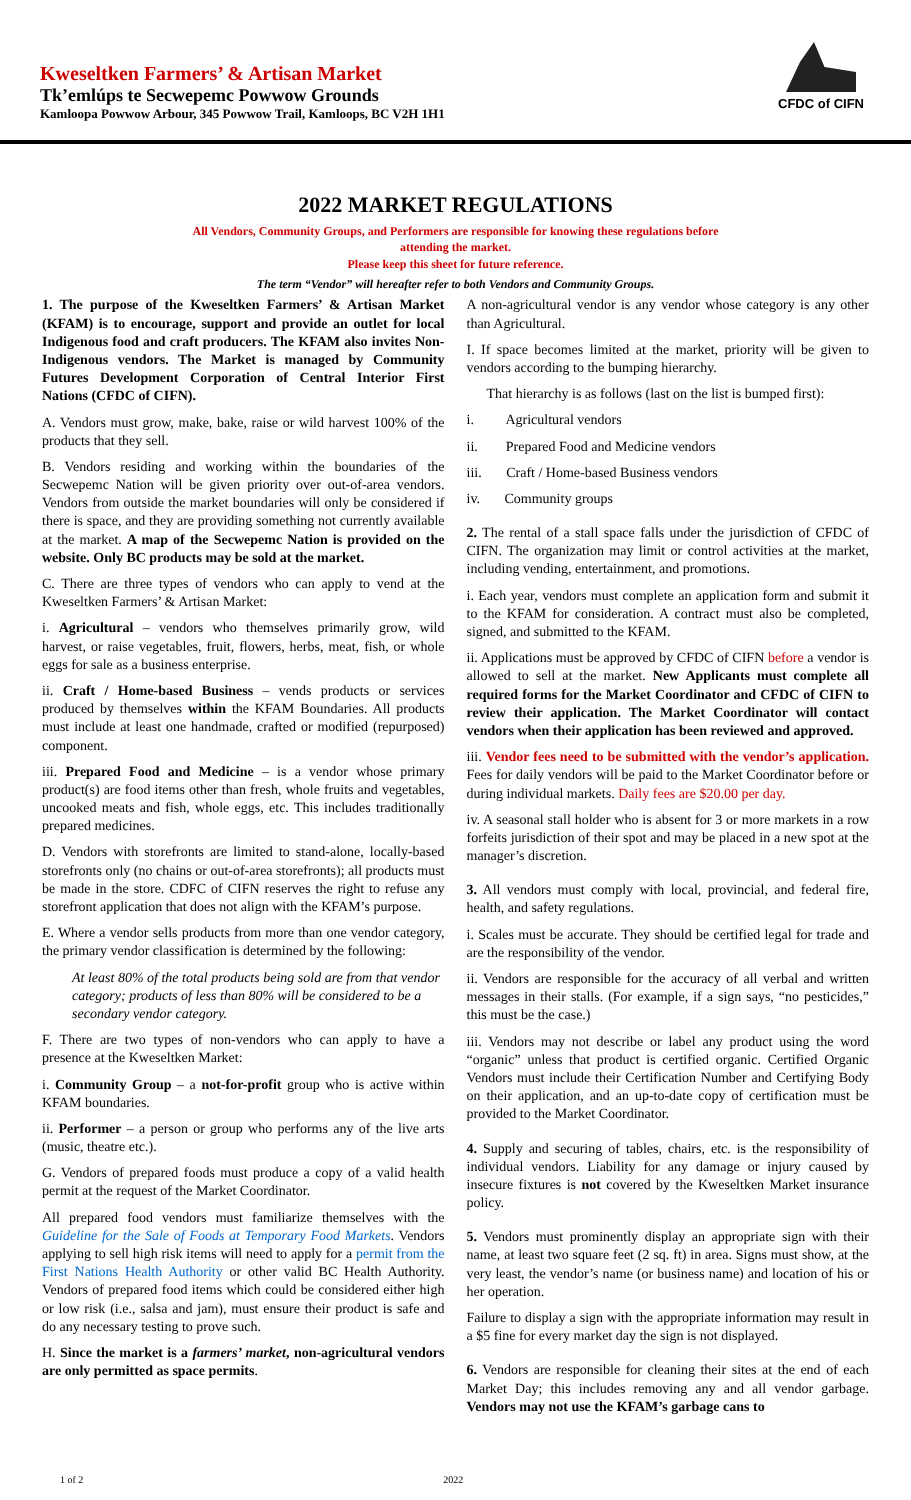Kweseltken Farmers’ & Artisan Market
Tk’emlúps te Secwepemc Powwow Grounds
Kamloopa Powwow Arbour, 345 Powwow Trail, Kamloops, BC V2H 1H1
CFDC of CIFN
2022 MARKET REGULATIONS
All Vendors, Community Groups, and Performers are responsible for knowing these regulations before
attending the market.
Please keep this sheet for future reference.
The term “Vendor” will hereafter refer to both Vendors and Community Groups.
1. The purpose of the Kweseltken Farmers’ & Artisan Market (KFAM) is to encourage, support and provide an outlet for local Indigenous food and craft producers. The KFAM also invites Non-Indigenous vendors. The Market is managed by Community Futures Development Corporation of Central Interior First Nations (CFDC of CIFN).
A. Vendors must grow, make, bake, raise or wild harvest 100% of the products that they sell.
B. Vendors residing and working within the boundaries of the Secwepemc Nation will be given priority over out-of-area vendors. Vendors from outside the market boundaries will only be considered if there is space, and they are providing something not currently available at the market. A map of the Secwepemc Nation is provided on the website. Only BC products may be sold at the market.
C. There are three types of vendors who can apply to vend at the Kweseltken Farmers’ & Artisan Market:
i. Agricultural – vendors who themselves primarily grow, wild harvest, or raise vegetables, fruit, flowers, herbs, meat, fish, or whole eggs for sale as a business enterprise.
ii. Craft / Home-based Business – vends products or services produced by themselves within the KFAM Boundaries. All products must include at least one handmade, crafted or modified (repurposed) component.
iii. Prepared Food and Medicine – is a vendor whose primary product(s) are food items other than fresh, whole fruits and vegetables, uncooked meats and fish, whole eggs, etc. This includes traditionally prepared medicines.
D. Vendors with storefronts are limited to stand-alone, locally-based storefronts only (no chains or out-of-area storefronts); all products must be made in the store. CDFC of CIFN reserves the right to refuse any storefront application that does not align with the KFAM’s purpose.
E. Where a vendor sells products from more than one vendor category, the primary vendor classification is determined by the following:
At least 80% of the total products being sold are from that vendor category; products of less than 80% will be considered to be a secondary vendor category.
F. There are two types of non-vendors who can apply to have a presence at the Kweseltken Market:
i. Community Group – a not-for-profit group who is active within KFAM boundaries.
ii. Performer – a person or group who performs any of the live arts (music, theatre etc.).
G. Vendors of prepared foods must produce a copy of a valid health permit at the request of the Market Coordinator.
All prepared food vendors must familiarize themselves with the Guideline for the Sale of Foods at Temporary Food Markets. Vendors applying to sell high risk items will need to apply for a permit from the First Nations Health Authority or other valid BC Health Authority. Vendors of prepared food items which could be considered either high or low risk (i.e., salsa and jam), must ensure their product is safe and do any necessary testing to prove such.
H. Since the market is a farmers’ market, non-agricultural vendors are only permitted as space permits.
A non-agricultural vendor is any vendor whose category is any other than Agricultural.
I. If space becomes limited at the market, priority will be given to vendors according to the bumping hierarchy.
That hierarchy is as follows (last on the list is bumped first):
i. Agricultural vendors
ii. Prepared Food and Medicine vendors
iii. Craft / Home-based Business vendors
iv. Community groups
2. The rental of a stall space falls under the jurisdiction of CFDC of CIFN. The organization may limit or control activities at the market, including vending, entertainment, and promotions.
i. Each year, vendors must complete an application form and submit it to the KFAM for consideration. A contract must also be completed, signed, and submitted to the KFAM.
ii. Applications must be approved by CFDC of CIFN before a vendor is allowed to sell at the market. New Applicants must complete all required forms for the Market Coordinator and CFDC of CIFN to review their application. The Market Coordinator will contact vendors when their application has been reviewed and approved.
iii. Vendor fees need to be submitted with the vendor’s application. Fees for daily vendors will be paid to the Market Coordinator before or during individual markets. Daily fees are $20.00 per day.
iv. A seasonal stall holder who is absent for 3 or more markets in a row forfeits jurisdiction of their spot and may be placed in a new spot at the manager’s discretion.
3. All vendors must comply with local, provincial, and federal fire, health, and safety regulations.
i. Scales must be accurate. They should be certified legal for trade and are the responsibility of the vendor.
ii. Vendors are responsible for the accuracy of all verbal and written messages in their stalls. (For example, if a sign says, “no pesticides,” this must be the case.)
iii. Vendors may not describe or label any product using the word “organic” unless that product is certified organic. Certified Organic Vendors must include their Certification Number and Certifying Body on their application, and an up-to-date copy of certification must be provided to the Market Coordinator.
4. Supply and securing of tables, chairs, etc. is the responsibility of individual vendors. Liability for any damage or injury caused by insecure fixtures is not covered by the Kweseltken Market insurance policy.
5. Vendors must prominently display an appropriate sign with their name, at least two square feet (2 sq. ft) in area. Signs must show, at the very least, the vendor’s name (or business name) and location of his or her operation.
Failure to display a sign with the appropriate information may result in a $5 fine for every market day the sign is not displayed.
6. Vendors are responsible for cleaning their sites at the end of each Market Day; this includes removing any and all vendor garbage. Vendors may not use the KFAM’s garbage cans to
1 of 2 2022